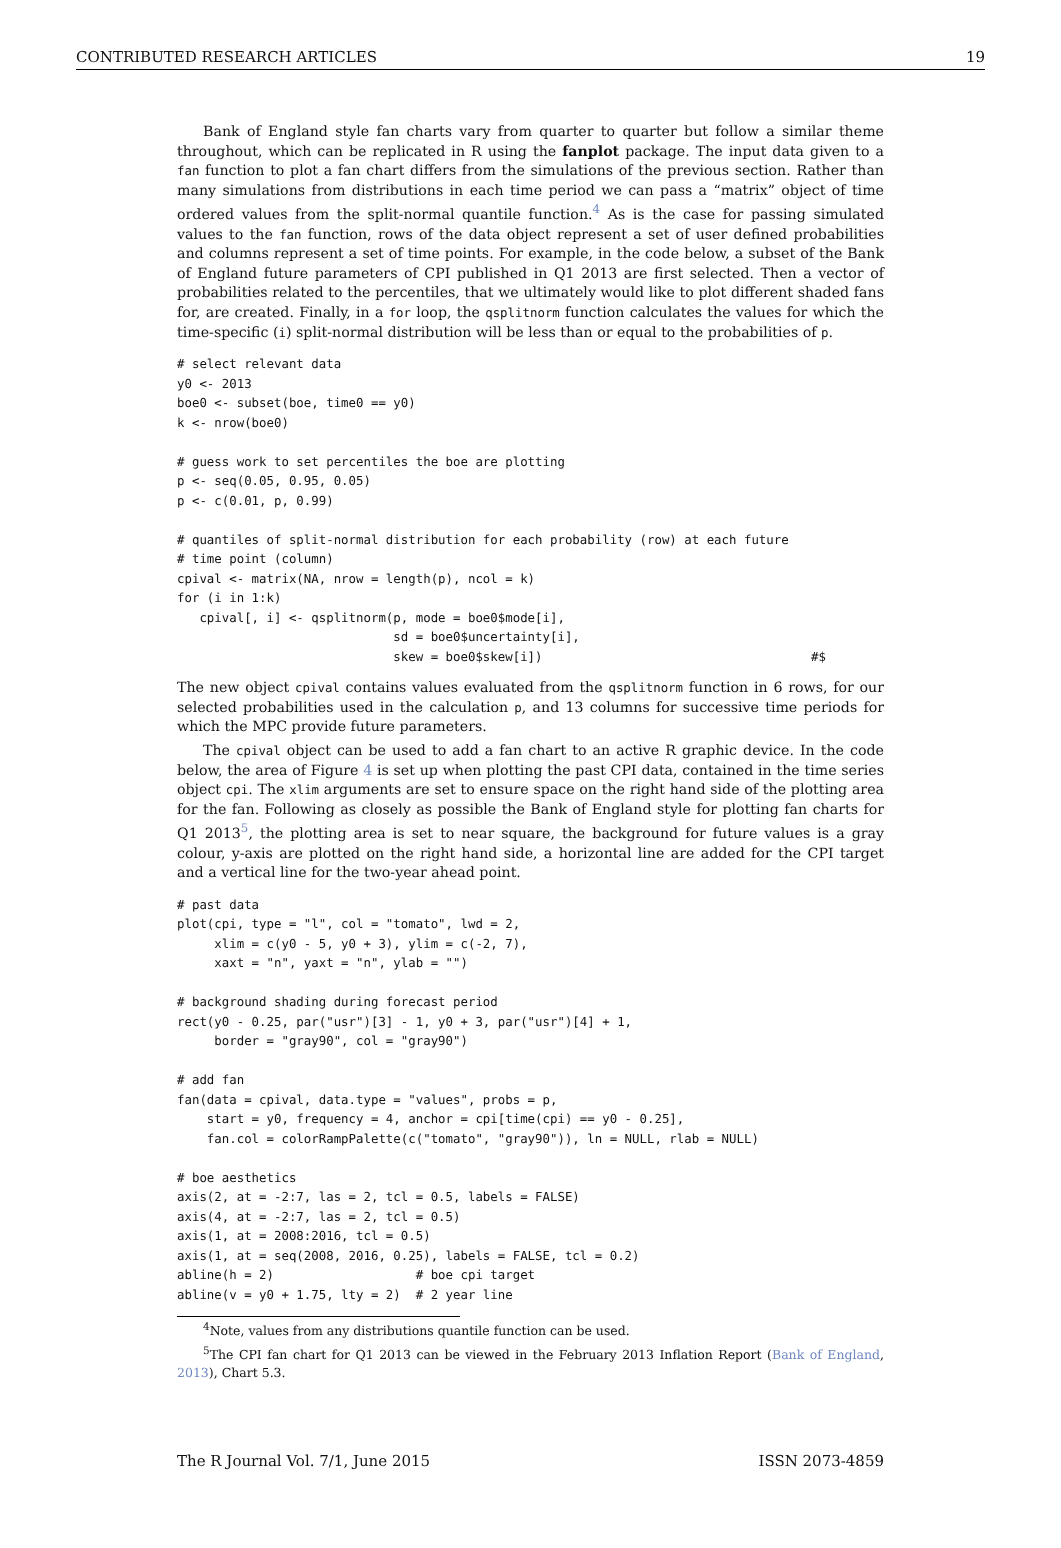CONTRIBUTED RESEARCH ARTICLES 19
Bank of England style fan charts vary from quarter to quarter but follow a similar theme throughout, which can be replicated in R using the fanplot package. The input data given to a fan function to plot a fan chart differs from the simulations of the previous section. Rather than many simulations from distributions in each time period we can pass a “matrix” object of time ordered values from the split-normal quantile function.<sup>4</sup> As is the case for passing simulated values to the fan function, rows of the data object represent a set of user defined probabilities and columns represent a set of time points. For example, in the code below, a subset of the Bank of England future parameters of CPI published in Q1 2013 are first selected. Then a vector of probabilities related to the percentiles, that we ultimately would like to plot different shaded fans for, are created. Finally, in a for loop, the qsplitnorm function calculates the values for which the time-specific (i) split-normal distribution will be less than or equal to the probabilities of p.
# select relevant data
y0 <- 2013
boe0 <- subset(boe, time0 == y0)
k <- nrow(boe0)

# guess work to set percentiles the boe are plotting
p <- seq(0.05, 0.95, 0.05)
p <- c(0.01, p, 0.99)

# quantiles of split-normal distribution for each probability (row) at each future
# time point (column)
cpival <- matrix(NA, nrow = length(p), ncol = k)
for (i in 1:k)
   cpival[, i] <- qsplitnorm(p, mode = boe0$mode[i],
                             sd = boe0$uncertainty[i],
                             skew = boe0$skew[i])                                    #$
The new object cpival contains values evaluated from the qsplitnorm function in 6 rows, for our selected probabilities used in the calculation p, and 13 columns for successive time periods for which the MPC provide future parameters.
The cpival object can be used to add a fan chart to an active R graphic device. In the code below, the area of Figure 4 is set up when plotting the past CPI data, contained in the time series object cpi. The xlim arguments are set to ensure space on the right hand side of the plotting area for the fan. Following as closely as possible the Bank of England style for plotting fan charts for Q1 2013<sup>5</sup>, the plotting area is set to near square, the background for future values is a gray colour, y-axis are plotted on the right hand side, a horizontal line are added for the CPI target and a vertical line for the two-year ahead point.
# past data
plot(cpi, type = "l", col = "tomato", lwd = 2,
     xlim = c(y0 - 5, y0 + 3), ylim = c(-2, 7),
     xaxt = "n", yaxt = "n", ylab = "")

# background shading during forecast period
rect(y0 - 0.25, par("usr")[3] - 1, y0 + 3, par("usr")[4] + 1,
     border = "gray90", col = "gray90")

# add fan
fan(data = cpival, data.type = "values", probs = p,
    start = y0, frequency = 4, anchor = cpi[time(cpi) == y0 - 0.25],
    fan.col = colorRampPalette(c("tomato", "gray90")), ln = NULL, rlab = NULL)

# boe aesthetics
axis(2, at = -2:7, las = 2, tcl = 0.5, labels = FALSE)
axis(4, at = -2:7, las = 2, tcl = 0.5)
axis(1, at = 2008:2016, tcl = 0.5)
axis(1, at = seq(2008, 2016, 0.25), labels = FALSE, tcl = 0.2)
abline(h = 2)                   # boe cpi target
abline(v = y0 + 1.75, lty = 2)  # 2 year line
<sup>4</sup> Note, values from any distributions quantile function can be used.
<sup>5</sup> The CPI fan chart for Q1 2013 can be viewed in the February 2013 Inflation Report (Bank of England, 2013), Chart 5.3.
The R Journal Vol. 7/1, June 2015 ISSN 2073-4859